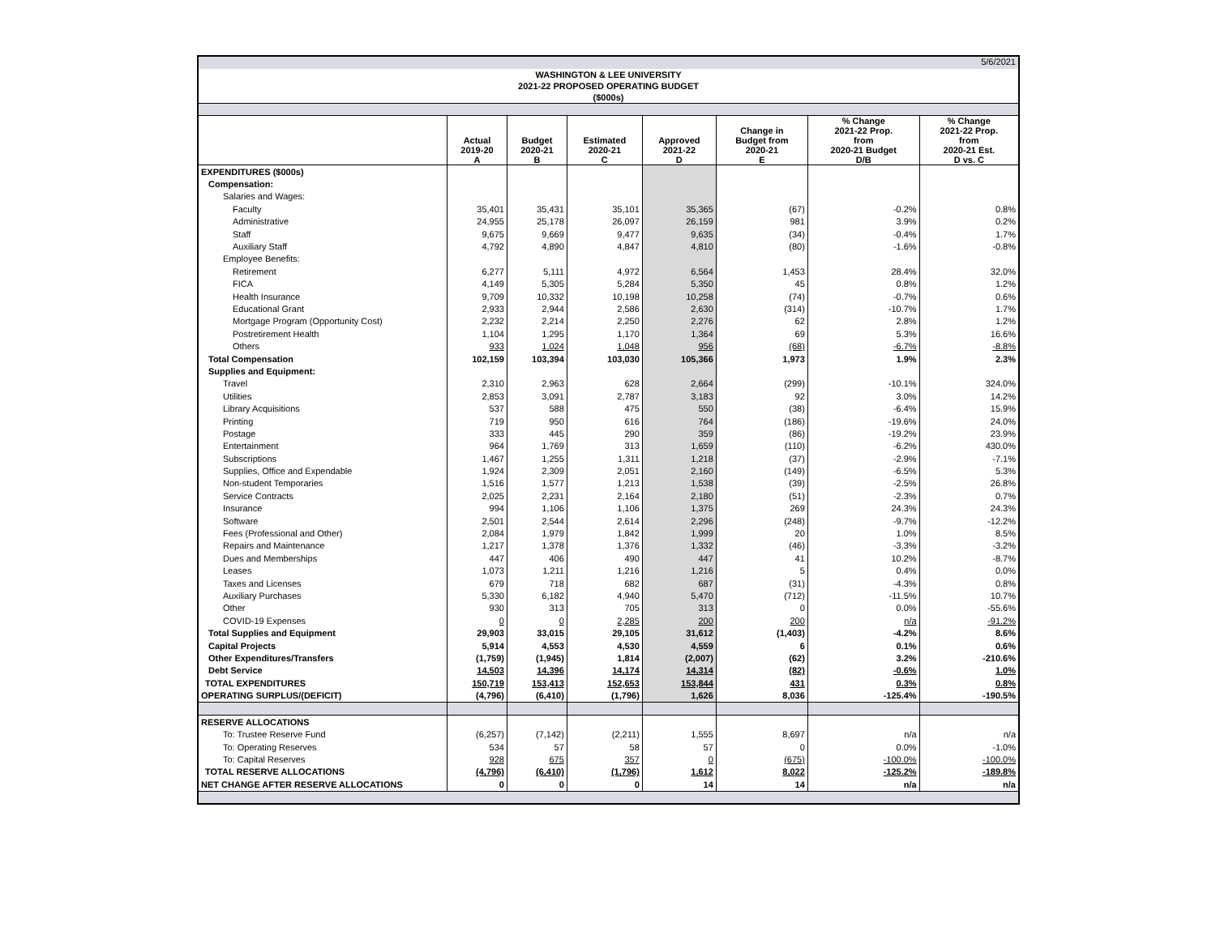5/6/2021
WASHINGTON & LEE UNIVERSITY
2021-22 PROPOSED OPERATING BUDGET
($000s)
| | Actual 2019-20 A | Budget 2020-21 B | Estimated 2020-21 C | Approved 2021-22 D | Change in Budget from 2020-21 E | % Change 2021-22 Prop. from 2020-21 Budget D/B | % Change 2021-22 Prop. from 2020-21 Est. D vs. C |
| --- | --- | --- | --- | --- | --- | --- | --- |
| EXPENDITURES ($000s) | | | | | | | |
| Compensation: | | | | | | | |
| Salaries and Wages: | | | | | | | |
| Faculty | 35,401 | 35,431 | 35,101 | 35,365 | (67) | -0.2% | 0.8% |
| Administrative | 24,955 | 25,178 | 26,097 | 26,159 | 981 | 3.9% | 0.2% |
| Staff | 9,675 | 9,669 | 9,477 | 9,635 | (34) | -0.4% | 1.7% |
| Auxiliary Staff | 4,792 | 4,890 | 4,847 | 4,810 | (80) | -1.6% | -0.8% |
| Employee Benefits: | | | | | | | |
| Retirement | 6,277 | 5,111 | 4,972 | 6,564 | 1,453 | 28.4% | 32.0% |
| FICA | 4,149 | 5,305 | 5,284 | 5,350 | 45 | 0.8% | 1.2% |
| Health Insurance | 9,709 | 10,332 | 10,198 | 10,258 | (74) | -0.7% | 0.6% |
| Educational Grant | 2,933 | 2,944 | 2,586 | 2,630 | (314) | -10.7% | 1.7% |
| Mortgage Program (Opportunity Cost) | 2,232 | 2,214 | 2,250 | 2,276 | 62 | 2.8% | 1.2% |
| Postretirement Health | 1,104 | 1,295 | 1,170 | 1,364 | 69 | 5.3% | 16.6% |
| Others | 933 | 1,024 | 1,048 | 956 | (68) | -6.7% | -8.8% |
| Total Compensation | 102,159 | 103,394 | 103,030 | 105,366 | 1,973 | 1.9% | 2.3% |
| Supplies and Equipment: | | | | | | | |
| Travel | 2,310 | 2,963 | 628 | 2,664 | (299) | -10.1% | 324.0% |
| Utilities | 2,853 | 3,091 | 2,787 | 3,183 | 92 | 3.0% | 14.2% |
| Library Acquisitions | 537 | 588 | 475 | 550 | (38) | -6.4% | 15.9% |
| Printing | 719 | 950 | 616 | 764 | (186) | -19.6% | 24.0% |
| Postage | 333 | 445 | 290 | 359 | (86) | -19.2% | 23.9% |
| Entertainment | 964 | 1,769 | 313 | 1,659 | (110) | -6.2% | 430.0% |
| Subscriptions | 1,467 | 1,255 | 1,311 | 1,218 | (37) | -2.9% | -7.1% |
| Supplies, Office and Expendable | 1,924 | 2,309 | 2,051 | 2,160 | (149) | -6.5% | 5.3% |
| Non-student Temporaries | 1,516 | 1,577 | 1,213 | 1,538 | (39) | -2.5% | 26.8% |
| Service Contracts | 2,025 | 2,231 | 2,164 | 2,180 | (51) | -2.3% | 0.7% |
| Insurance | 994 | 1,106 | 1,106 | 1,375 | 269 | 24.3% | 24.3% |
| Software | 2,501 | 2,544 | 2,614 | 2,296 | (248) | -9.7% | -12.2% |
| Fees (Professional and Other) | 2,084 | 1,979 | 1,842 | 1,999 | 20 | 1.0% | 8.5% |
| Repairs and Maintenance | 1,217 | 1,378 | 1,376 | 1,332 | (46) | -3.3% | -3.2% |
| Dues and Memberships | 447 | 406 | 490 | 447 | 41 | 10.2% | -8.7% |
| Leases | 1,073 | 1,211 | 1,216 | 1,216 | 5 | 0.4% | 0.0% |
| Taxes and Licenses | 679 | 718 | 682 | 687 | (31) | -4.3% | 0.8% |
| Auxiliary Purchases | 5,330 | 6,182 | 4,940 | 5,470 | (712) | -11.5% | 10.7% |
| Other | 930 | 313 | 705 | 313 | 0 | 0.0% | -55.6% |
| COVID-19 Expenses | 0 | 0 | 2,285 | 200 | 200 | n/a | -91.2% |
| Total Supplies and Equipment | 29,903 | 33,015 | 29,105 | 31,612 | (1,403) | -4.2% | 8.6% |
| Capital Projects | 5,914 | 4,553 | 4,530 | 4,559 | 6 | 0.1% | 0.6% |
| Other Expenditures/Transfers | (1,759) | (1,945) | 1,814 | (2,007) | (62) | 3.2% | -210.6% |
| Debt Service | 14,503 | 14,396 | 14,174 | 14,314 | (82) | -0.6% | 1.0% |
| TOTAL EXPENDITURES | 150,719 | 153,413 | 152,653 | 153,844 | 431 | 0.3% | 0.8% |
| OPERATING SURPLUS/(DEFICIT) | (4,796) | (6,410) | (1,796) | 1,626 | 8,036 | -125.4% | -190.5% |
| RESERVE ALLOCATIONS | | | | | | | |
| To: Trustee Reserve Fund | (6,257) | (7,142) | (2,211) | 1,555 | 8,697 | n/a | n/a |
| To: Operating Reserves | 534 | 57 | 58 | 57 | 0 | 0.0% | -1.0% |
| To: Capital Reserves | 928 | 675 | 357 | 0 | (675) | -100.0% | -100.0% |
| TOTAL RESERVE ALLOCATIONS | (4,796) | (6,410) | (1,796) | 1,612 | 8,022 | -125.2% | -189.8% |
| NET CHANGE AFTER RESERVE ALLOCATIONS | 0 | 0 | 0 | 14 | 14 | n/a | n/a |